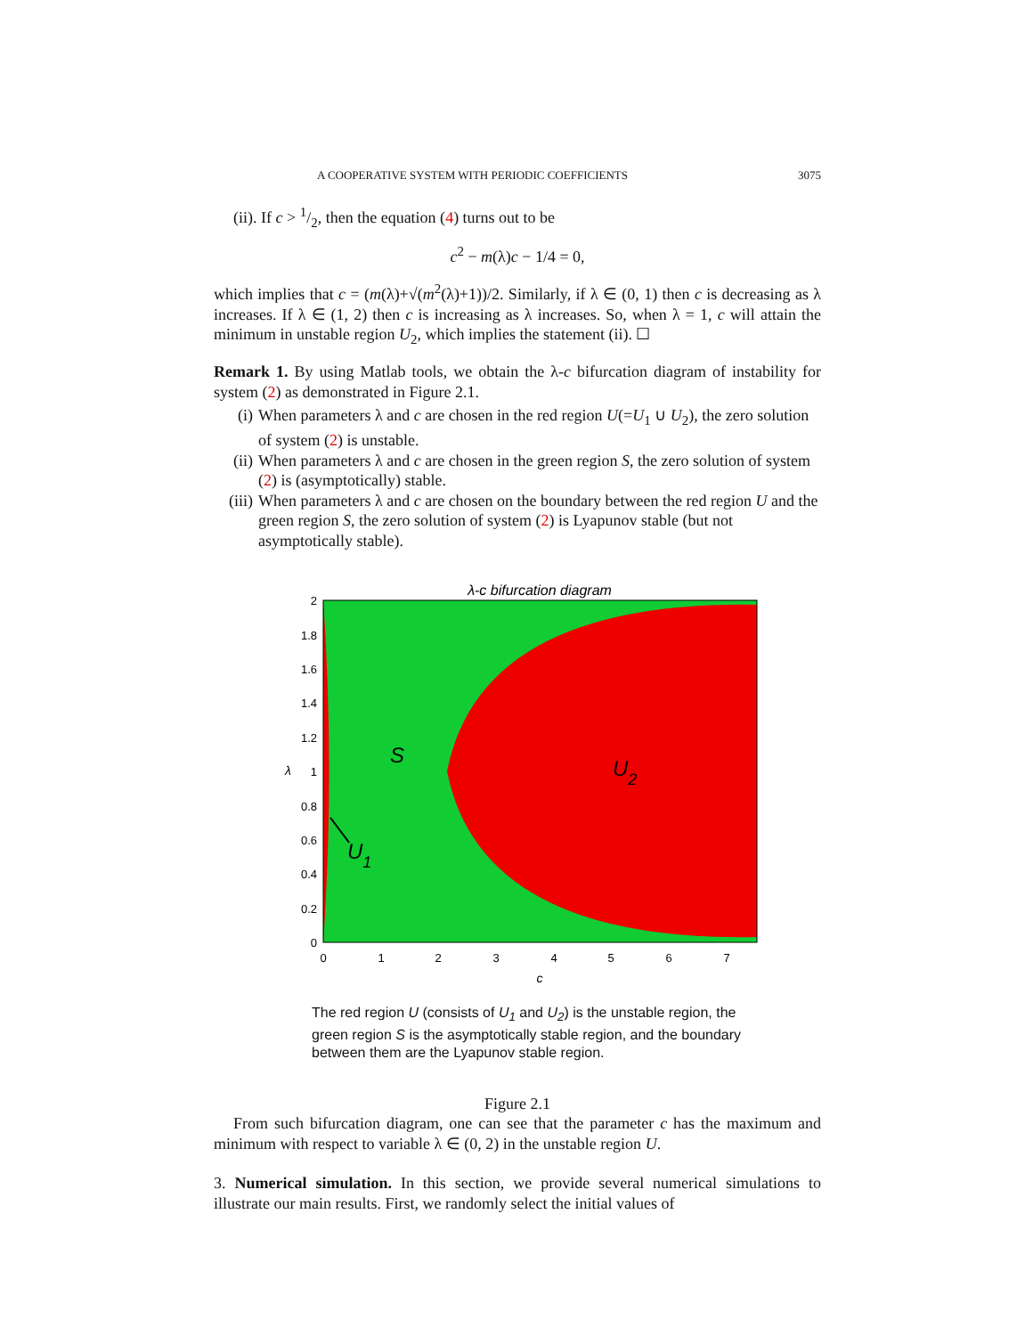A COOPERATIVE SYSTEM WITH PERIODIC COEFFICIENTS 3075
(ii). If c > 1/2, then the equation (4) turns out to be
c<sup>2</sup> − m(λ)c − 1/4 = 0,
which implies that c = (m(λ)+√(m<sup>2</sup>(λ)+1))/2. Similarly, if λ ∈ (0, 1) then c is decreasing as λ increases. If λ ∈ (1, 2) then c is increasing as λ increases. So, when λ = 1, c will attain the minimum in unstable region U<sub>2</sub>, which implies the statement (ii). ☐
Remark 1. By using Matlab tools, we obtain the λ-c bifurcation diagram of instability for system (2) as demonstrated in Figure 2.1.
(i) When parameters λ and c are chosen in the red region U(=U<sub>1</sub> ∪ U<sub>2</sub>), the zero solution of system (2) is unstable.
(ii) When parameters λ and c are chosen in the green region S, the zero solution of system (2) is (asymptotically) stable.
(iii) When parameters λ and c are chosen on the boundary between the red region U and the green region S, the zero solution of system (2) is Lyapunov stable (but not asymptotically stable).
λ-c bifurcation diagram
S
U2
U1
2
1.8
1.6
1.4
1.2
1
0.8
0.6
0.4
0.2
0
0
1
2
3
4
5
6
7
c
λ
The red region U (consists of U<sub>1</sub> and U<sub>2</sub>) is the unstable region, the green region S is the asymptotically stable region, and the boundary between them are the Lyapunov stable region.
Figure 2.1
From such bifurcation diagram, one can see that the parameter c has the maximum and minimum with respect to variable λ ∈ (0, 2) in the unstable region U.
3. Numerical simulation. In this section, we provide several numerical simulations to illustrate our main results. First, we randomly select the initial values of